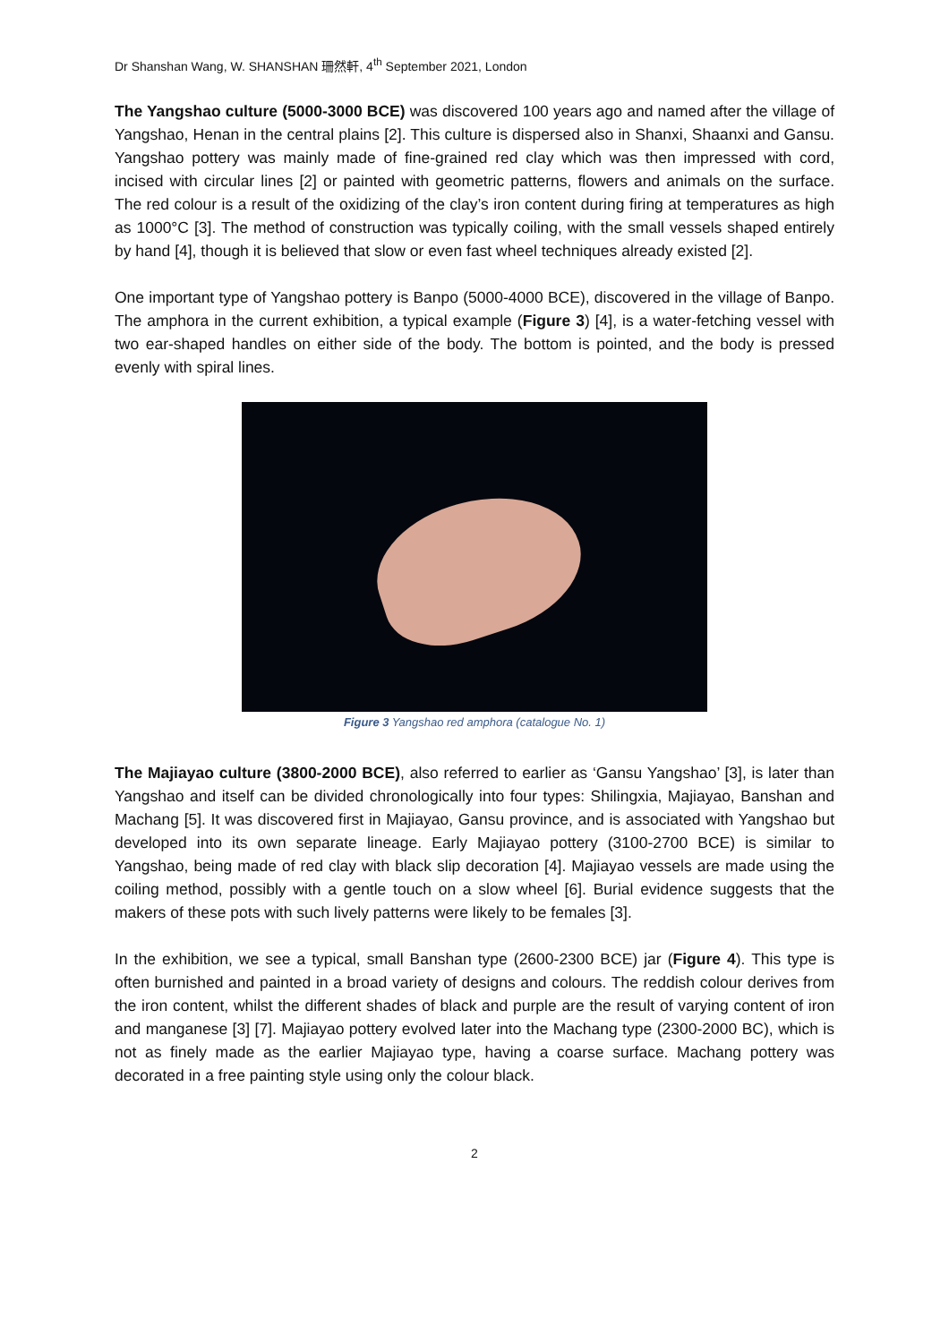Dr Shanshan Wang, W. SHANSHAN 珊然軒, 4<sup>th</sup> September 2021, London
The Yangshao culture (5000-3000 BCE) was discovered 100 years ago and named after the village of Yangshao, Henan in the central plains [2]. This culture is dispersed also in Shanxi, Shaanxi and Gansu. Yangshao pottery was mainly made of fine-grained red clay which was then impressed with cord, incised with circular lines [2] or painted with geometric patterns, flowers and animals on the surface. The red colour is a result of the oxidizing of the clay’s iron content during firing at temperatures as high as 1000°C [3]. The method of construction was typically coiling, with the small vessels shaped entirely by hand [4], though it is believed that slow or even fast wheel techniques already existed [2].
One important type of Yangshao pottery is Banpo (5000-4000 BCE), discovered in the village of Banpo. The amphora in the current exhibition, a typical example (Figure 3) [4], is a water-fetching vessel with two ear-shaped handles on either side of the body. The bottom is pointed, and the body is pressed evenly with spiral lines.
Figure 3 Yangshao red amphora (catalogue No. 1)
The Majiayao culture (3800-2000 BCE), also referred to earlier as ‘Gansu Yangshao’ [3], is later than Yangshao and itself can be divided chronologically into four types: Shilingxia, Majiayao, Banshan and Machang [5]. It was discovered first in Majiayao, Gansu province, and is associated with Yangshao but developed into its own separate lineage. Early Majiayao pottery (3100-2700 BCE) is similar to Yangshao, being made of red clay with black slip decoration [4]. Majiayao vessels are made using the coiling method, possibly with a gentle touch on a slow wheel [6]. Burial evidence suggests that the makers of these pots with such lively patterns were likely to be females [3].
In the exhibition, we see a typical, small Banshan type (2600-2300 BCE) jar (Figure 4). This type is often burnished and painted in a broad variety of designs and colours. The reddish colour derives from the iron content, whilst the different shades of black and purple are the result of varying content of iron and manganese [3] [7]. Majiayao pottery evolved later into the Machang type (2300-2000 BC), which is not as finely made as the earlier Majiayao type, having a coarse surface. Machang pottery was decorated in a free painting style using only the colour black.
2